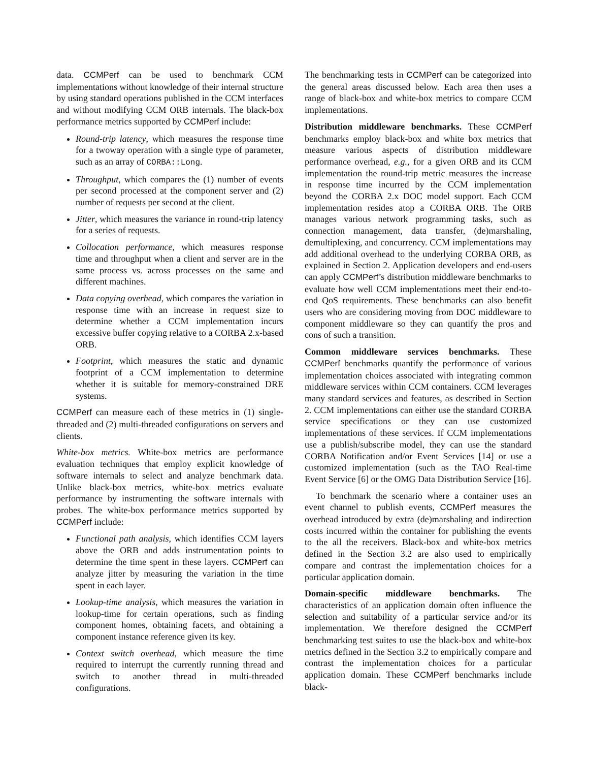data. CCMPerf can be used to benchmark CCM implementations without knowledge of their internal structure by using standard operations published in the CCM interfaces and without modifying CCM ORB internals. The black-box performance metrics supported by CCMPerf include:
Round-trip latency, which measures the response time for a twoway operation with a single type of parameter, such as an array of CORBA::Long.
Throughput, which compares the (1) number of events per second processed at the component server and (2) number of requests per second at the client.
Jitter, which measures the variance in round-trip latency for a series of requests.
Collocation performance, which measures response time and throughput when a client and server are in the same process vs. across processes on the same and different machines.
Data copying overhead, which compares the variation in response time with an increase in request size to determine whether a CCM implementation incurs excessive buffer copying relative to a CORBA 2.x-based ORB.
Footprint, which measures the static and dynamic footprint of a CCM implementation to determine whether it is suitable for memory-constrained DRE systems.
CCMPerf can measure each of these metrics in (1) single-threaded and (2) multi-threaded configurations on servers and clients.
White-box metrics. White-box metrics are performance evaluation techniques that employ explicit knowledge of software internals to select and analyze benchmark data. Unlike black-box metrics, white-box metrics evaluate performance by instrumenting the software internals with probes. The white-box performance metrics supported by CCMPerf include:
Functional path analysis, which identifies CCM layers above the ORB and adds instrumentation points to determine the time spent in these layers. CCMPerf can analyze jitter by measuring the variation in the time spent in each layer.
Lookup-time analysis, which measures the variation in lookup-time for certain operations, such as finding component homes, obtaining facets, and obtaining a component instance reference given its key.
Context switch overhead, which measure the time required to interrupt the currently running thread and switch to another thread in multi-threaded configurations.
The benchmarking tests in CCMPerf can be categorized into the general areas discussed below. Each area then uses a range of black-box and white-box metrics to compare CCM implementations.
Distribution middleware benchmarks. These CCMPerf benchmarks employ black-box and white box metrics that measure various aspects of distribution middleware performance overhead, e.g., for a given ORB and its CCM implementation the round-trip metric measures the increase in response time incurred by the CCM implementation beyond the CORBA 2.x DOC model support. Each CCM implementation resides atop a CORBA ORB. The ORB manages various network programming tasks, such as connection management, data transfer, (de)marshaling, demultiplexing, and concurrency. CCM implementations may add additional overhead to the underlying CORBA ORB, as explained in Section 2. Application developers and end-users can apply CCMPerf’s distribution middleware benchmarks to evaluate how well CCM implementations meet their end-to-end QoS requirements. These benchmarks can also benefit users who are considering moving from DOC middleware to component middleware so they can quantify the pros and cons of such a transition.
Common middleware services benchmarks. These CCMPerf benchmarks quantify the performance of various implementation choices associated with integrating common middleware services within CCM containers. CCM leverages many standard services and features, as described in Section 2. CCM implementations can either use the standard CORBA service specifications or they can use customized implementations of these services. If CCM implementations use a publish/subscribe model, they can use the standard CORBA Notification and/or Event Services [14] or use a customized implementation (such as the TAO Real-time Event Service [6] or the OMG Data Distribution Service [16].
To benchmark the scenario where a container uses an event channel to publish events, CCMPerf measures the overhead introduced by extra (de)marshaling and indirection costs incurred within the container for publishing the events to the all the receivers. Black-box and white-box metrics defined in the Section 3.2 are also used to empirically compare and contrast the implementation choices for a particular application domain.
Domain-specific middleware benchmarks. The characteristics of an application domain often influence the selection and suitability of a particular service and/or its implementation. We therefore designed the CCMPerf benchmarking test suites to use the black-box and white-box metrics defined in the Section 3.2 to empirically compare and contrast the implementation choices for a particular application domain. These CCMPerf benchmarks include black-